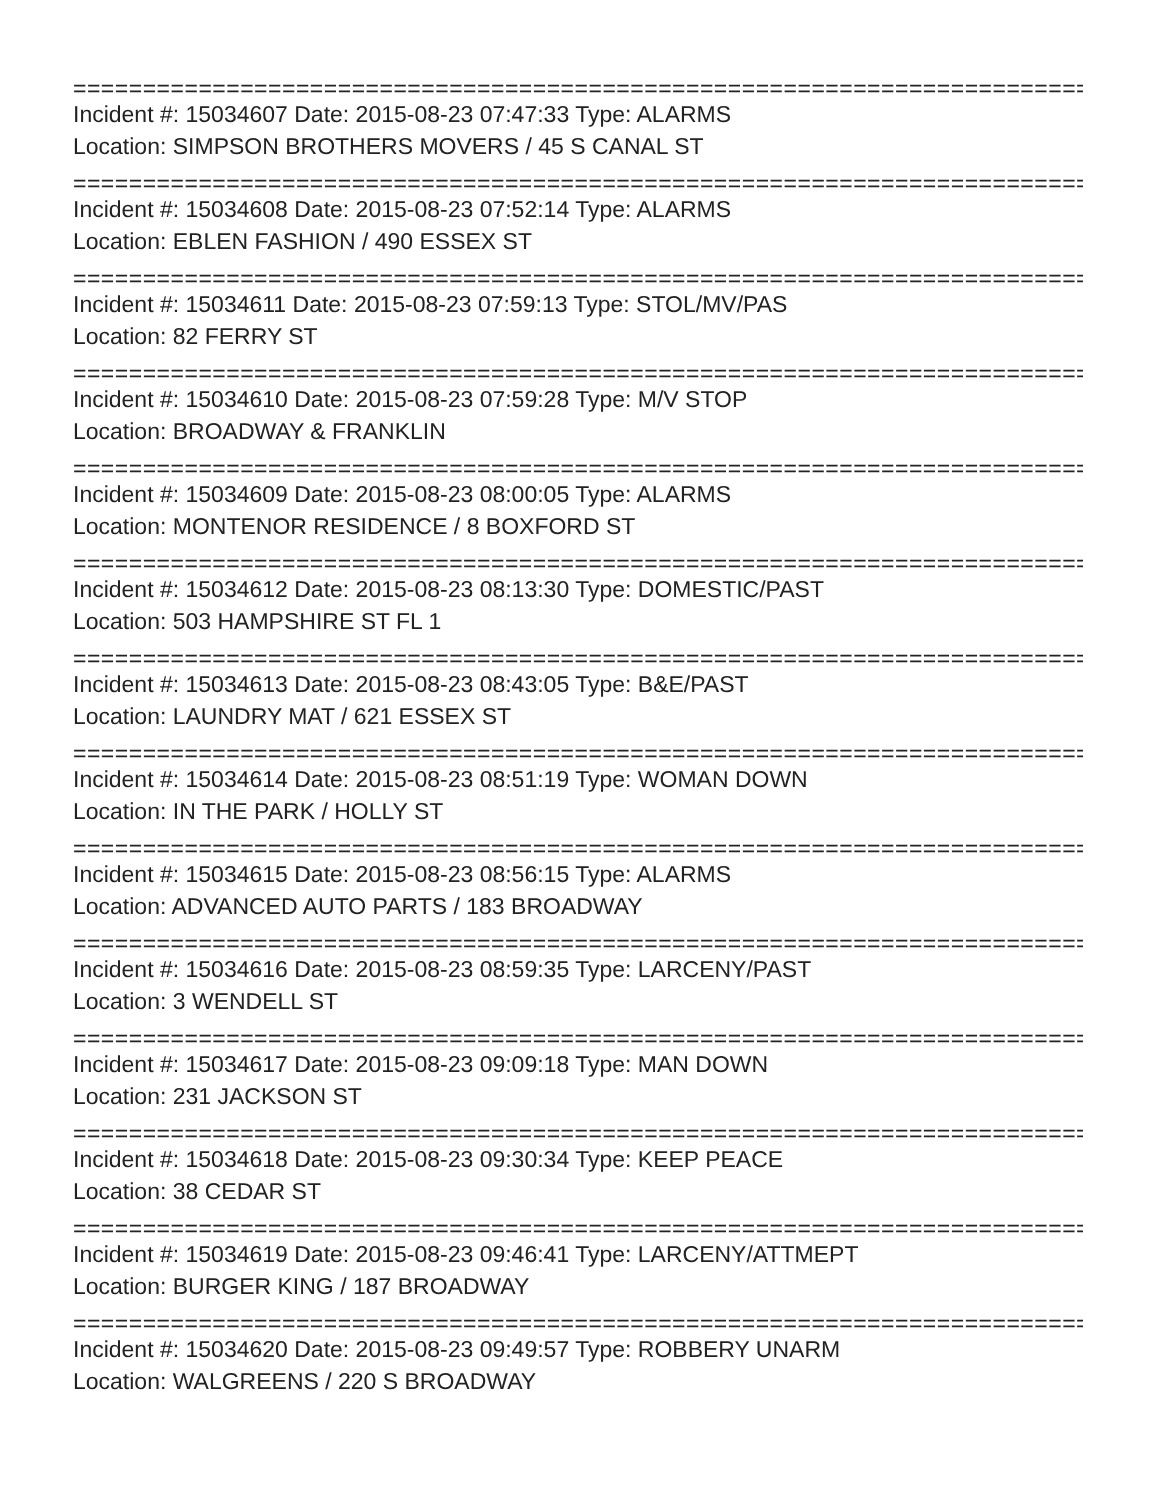==========================================================================
Incident #: 15034607 Date: 2015-08-23 07:47:33 Type: ALARMS
Location: SIMPSON BROTHERS MOVERS / 45 S CANAL ST
==========================================================================
Incident #: 15034608 Date: 2015-08-23 07:52:14 Type: ALARMS
Location: EBLEN FASHION / 490 ESSEX ST
==========================================================================
Incident #: 15034611 Date: 2015-08-23 07:59:13 Type: STOL/MV/PAS
Location: 82 FERRY ST
==========================================================================
Incident #: 15034610 Date: 2015-08-23 07:59:28 Type: M/V STOP
Location: BROADWAY & FRANKLIN
==========================================================================
Incident #: 15034609 Date: 2015-08-23 08:00:05 Type: ALARMS
Location: MONTENOR RESIDENCE / 8 BOXFORD ST
==========================================================================
Incident #: 15034612 Date: 2015-08-23 08:13:30 Type: DOMESTIC/PAST
Location: 503 HAMPSHIRE ST FL 1
==========================================================================
Incident #: 15034613 Date: 2015-08-23 08:43:05 Type: B&E/PAST
Location: LAUNDRY MAT / 621 ESSEX ST
==========================================================================
Incident #: 15034614 Date: 2015-08-23 08:51:19 Type: WOMAN DOWN
Location: IN THE PARK / HOLLY ST
==========================================================================
Incident #: 15034615 Date: 2015-08-23 08:56:15 Type: ALARMS
Location: ADVANCED AUTO PARTS / 183 BROADWAY
==========================================================================
Incident #: 15034616 Date: 2015-08-23 08:59:35 Type: LARCENY/PAST
Location: 3 WENDELL ST
==========================================================================
Incident #: 15034617 Date: 2015-08-23 09:09:18 Type: MAN DOWN
Location: 231 JACKSON ST
==========================================================================
Incident #: 15034618 Date: 2015-08-23 09:30:34 Type: KEEP PEACE
Location: 38 CEDAR ST
==========================================================================
Incident #: 15034619 Date: 2015-08-23 09:46:41 Type: LARCENY/ATTMEPT
Location: BURGER KING / 187 BROADWAY
==========================================================================
Incident #: 15034620 Date: 2015-08-23 09:49:57 Type: ROBBERY UNARM
Location: WALGREENS / 220 S BROADWAY